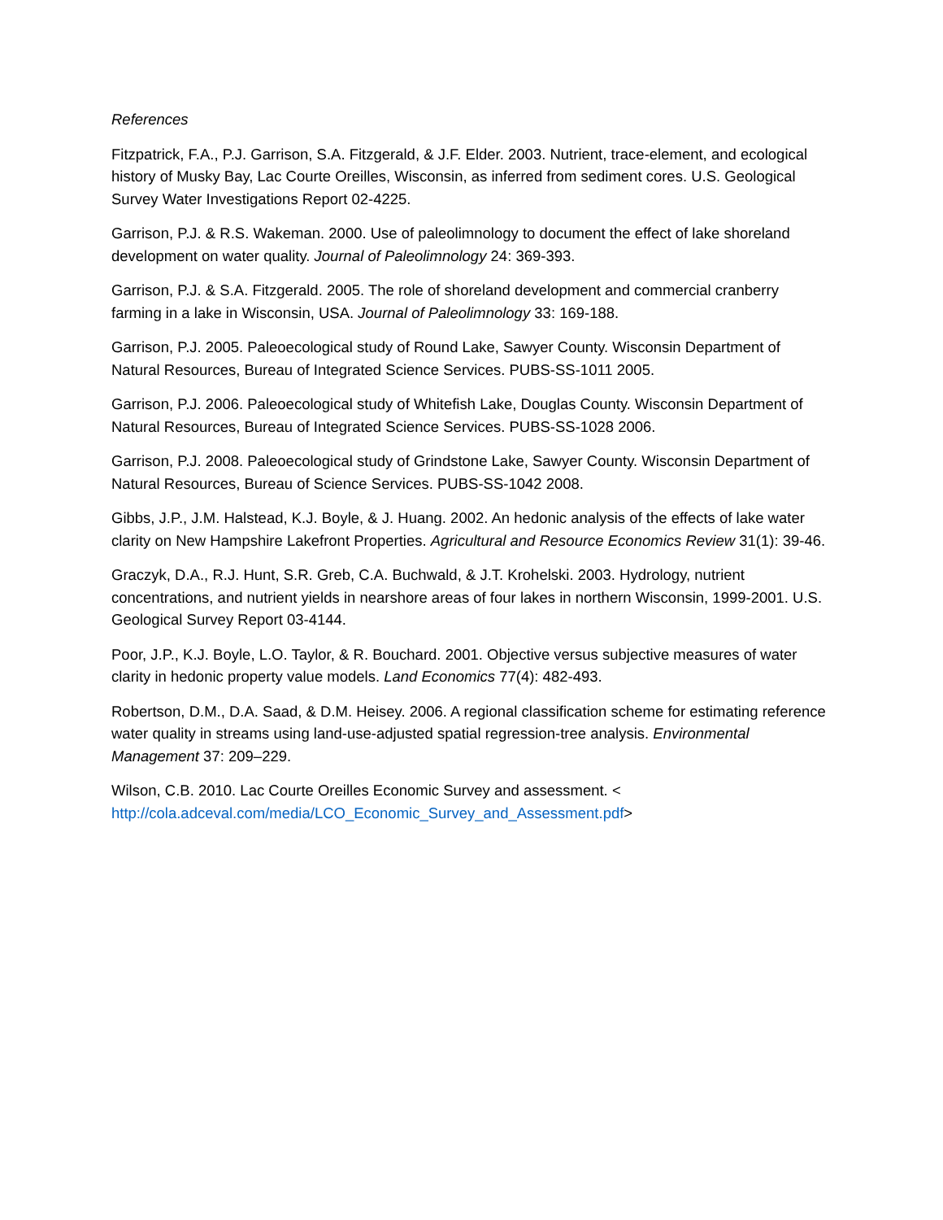References
Fitzpatrick, F.A., P.J. Garrison, S.A. Fitzgerald, & J.F. Elder. 2003. Nutrient, trace-element, and ecological history of Musky Bay, Lac Courte Oreilles, Wisconsin, as inferred from sediment cores. U.S. Geological Survey Water Investigations Report 02-4225.
Garrison, P.J. & R.S. Wakeman. 2000. Use of paleolimnology to document the effect of lake shoreland development on water quality. Journal of Paleolimnology 24: 369-393.
Garrison, P.J. & S.A. Fitzgerald. 2005. The role of shoreland development and commercial cranberry farming in a lake in Wisconsin, USA. Journal of Paleolimnology 33: 169-188.
Garrison, P.J. 2005. Paleoecological study of Round Lake, Sawyer County. Wisconsin Department of Natural Resources, Bureau of Integrated Science Services. PUBS-SS-1011 2005.
Garrison, P.J. 2006. Paleoecological study of Whitefish Lake, Douglas County. Wisconsin Department of Natural Resources, Bureau of Integrated Science Services. PUBS-SS-1028 2006.
Garrison, P.J. 2008. Paleoecological study of Grindstone Lake, Sawyer County. Wisconsin Department of Natural Resources, Bureau of Science Services. PUBS-SS-1042 2008.
Gibbs, J.P., J.M. Halstead, K.J. Boyle, & J. Huang. 2002. An hedonic analysis of the effects of lake water clarity on New Hampshire Lakefront Properties. Agricultural and Resource Economics Review 31(1): 39-46.
Graczyk, D.A., R.J. Hunt, S.R. Greb, C.A. Buchwald, & J.T. Krohelski. 2003. Hydrology, nutrient concentrations, and nutrient yields in nearshore areas of four lakes in northern Wisconsin, 1999-2001. U.S. Geological Survey Report 03-4144.
Poor, J.P., K.J. Boyle, L.O. Taylor, & R. Bouchard. 2001. Objective versus subjective measures of water clarity in hedonic property value models. Land Economics 77(4): 482-493.
Robertson, D.M., D.A. Saad, & D.M. Heisey. 2006. A regional classification scheme for estimating reference water quality in streams using land-use-adjusted spatial regression-tree analysis. Environmental Management 37: 209–229.
Wilson, C.B. 2010. Lac Courte Oreilles Economic Survey and assessment. <
http://cola.adceval.com/media/LCO_Economic_Survey_and_Assessment.pdf>